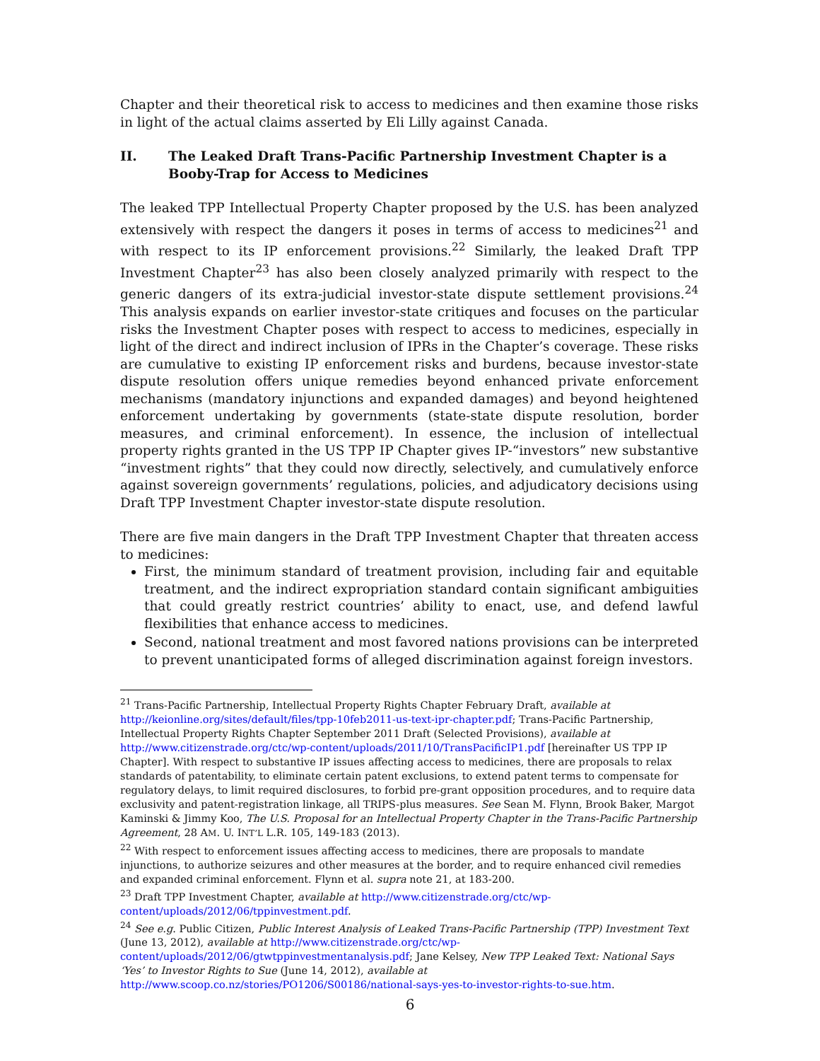Chapter and their theoretical risk to access to medicines and then examine those risks in light of the actual claims asserted by Eli Lilly against Canada.
II. The Leaked Draft Trans-Pacific Partnership Investment Chapter is a Booby-Trap for Access to Medicines
The leaked TPP Intellectual Property Chapter proposed by the U.S. has been analyzed extensively with respect the dangers it poses in terms of access to medicines<sup>21</sup> and with respect to its IP enforcement provisions.<sup>22</sup> Similarly, the leaked Draft TPP Investment Chapter<sup>23</sup> has also been closely analyzed primarily with respect to the generic dangers of its extra-judicial investor-state dispute settlement provisions.<sup>24</sup> This analysis expands on earlier investor-state critiques and focuses on the particular risks the Investment Chapter poses with respect to access to medicines, especially in light of the direct and indirect inclusion of IPRs in the Chapter’s coverage. These risks are cumulative to existing IP enforcement risks and burdens, because investor-state dispute resolution offers unique remedies beyond enhanced private enforcement mechanisms (mandatory injunctions and expanded damages) and beyond heightened enforcement undertaking by governments (state-state dispute resolution, border measures, and criminal enforcement). In essence, the inclusion of intellectual property rights granted in the US TPP IP Chapter gives IP-“investors” new substantive “investment rights” that they could now directly, selectively, and cumulatively enforce against sovereign governments’ regulations, policies, and adjudicatory decisions using Draft TPP Investment Chapter investor-state dispute resolution.
There are five main dangers in the Draft TPP Investment Chapter that threaten access to medicines:
First, the minimum standard of treatment provision, including fair and equitable treatment, and the indirect expropriation standard contain significant ambiguities that could greatly restrict countries’ ability to enact, use, and defend lawful flexibilities that enhance access to medicines.
Second, national treatment and most favored nations provisions can be interpreted to prevent unanticipated forms of alleged discrimination against foreign investors.
<sup>21</sup> Trans-Pacific Partnership, Intellectual Property Rights Chapter February Draft, available at http://keionline.org/sites/default/files/tpp-10feb2011-us-text-ipr-chapter.pdf; Trans-Pacific Partnership, Intellectual Property Rights Chapter September 2011 Draft (Selected Provisions), available at http://www.citizenstrade.org/ctc/wp-content/uploads/2011/10/TransPacificIP1.pdf [hereinafter US TPP IP Chapter]. With respect to substantive IP issues affecting access to medicines, there are proposals to relax standards of patentability, to eliminate certain patent exclusions, to extend patent terms to compensate for regulatory delays, to limit required disclosures, to forbid pre-grant opposition procedures, and to require data exclusivity and patent-registration linkage, all TRIPS-plus measures. See Sean M. Flynn, Brook Baker, Margot Kaminski & Jimmy Koo, The U.S. Proposal for an Intellectual Property Chapter in the Trans-Pacific Partnership Agreement, 28 AM. U. INT’L L.R. 105, 149-183 (2013).
<sup>22</sup> With respect to enforcement issues affecting access to medicines, there are proposals to mandate injunctions, to authorize seizures and other measures at the border, and to require enhanced civil remedies and expanded criminal enforcement. Flynn et al. supra note 21, at 183-200.
<sup>23</sup> Draft TPP Investment Chapter, available at http://www.citizenstrade.org/ctc/wp-content/uploads/2012/06/tppinvestment.pdf.
<sup>24</sup> See e.g. Public Citizen, Public Interest Analysis of Leaked Trans-Pacific Partnership (TPP) Investment Text (June 13, 2012), available at http://www.citizenstrade.org/ctc/wp-content/uploads/2012/06/gtwtppinvestmentanalysis.pdf; Jane Kelsey, New TPP Leaked Text: National Says ‘Yes’ to Investor Rights to Sue (June 14, 2012), available at http://www.scoop.co.nz/stories/PO1206/S00186/national-says-yes-to-investor-rights-to-sue.htm.
6